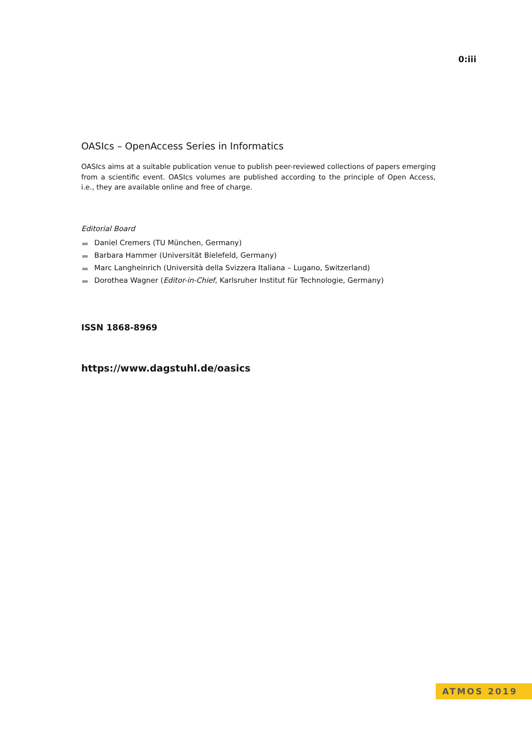0:iii
OASIcs – OpenAccess Series in Informatics
OASIcs aims at a suitable publication venue to publish peer-reviewed collections of papers emerging from a scientific event. OASIcs volumes are published according to the principle of Open Access, i.e., they are available online and free of charge.
Editorial Board
Daniel Cremers (TU München, Germany)
Barbara Hammer (Universität Bielefeld, Germany)
Marc Langheinrich (Università della Svizzera Italiana – Lugano, Switzerland)
Dorothea Wagner (Editor-in-Chief, Karlsruher Institut für Technologie, Germany)
ISSN 1868-8969
https://www.dagstuhl.de/oasics
ATMOS 2019